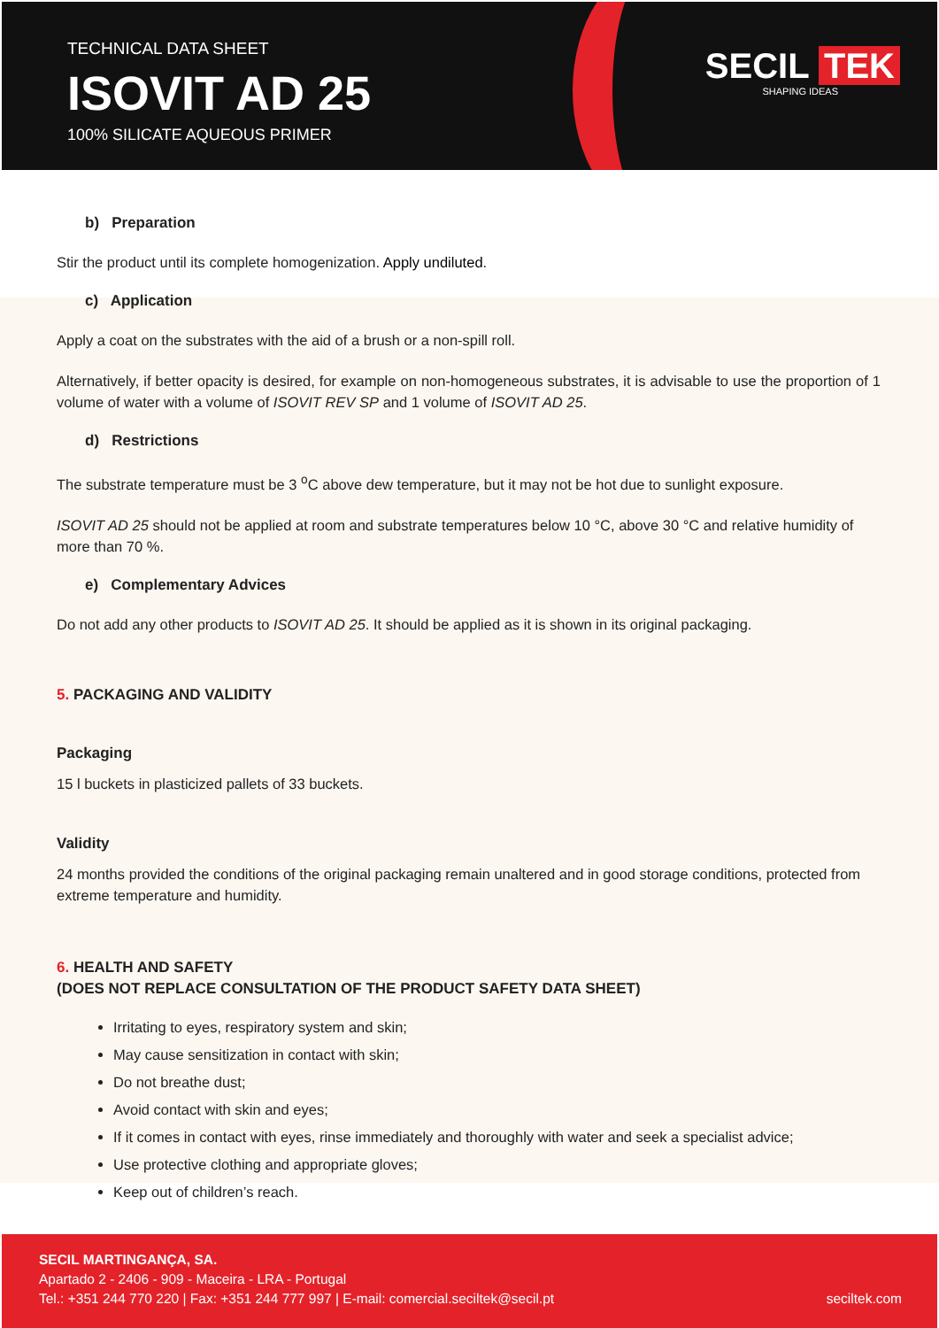TECHNICAL DATA SHEET
ISOVIT AD 25
100% SILICATE AQUEOUS PRIMER
SECIL TEK
SHAPING IDEAS
b) Preparation
Stir the product until its complete homogenization. Apply undiluted.
c) Application
Apply a coat on the substrates with the aid of a brush or a non-spill roll.
Alternatively, if better opacity is desired, for example on non-homogeneous substrates, it is advisable to use the proportion of 1 volume of water with a volume of ISOVIT REV SP and 1 volume of ISOVIT AD 25.
d) Restrictions
The substrate temperature must be 3 <sup>o</sup>C above dew temperature, but it may not be hot due to sunlight exposure.
ISOVIT AD 25 should not be applied at room and substrate temperatures below 10 °C, above 30 °C and relative humidity of more than 70 %.
e) Complementary Advices
Do not add any other products to ISOVIT AD 25. It should be applied as it is shown in its original packaging.
5. PACKAGING AND VALIDITY
Packaging
15 l buckets in plasticized pallets of 33 buckets.
Validity
24 months provided the conditions of the original packaging remain unaltered and in good storage conditions, protected from extreme temperature and humidity.
6. HEALTH AND SAFETY
(DOES NOT REPLACE CONSULTATION OF THE PRODUCT SAFETY DATA SHEET)
Irritating to eyes, respiratory system and skin;
May cause sensitization in contact with skin;
Do not breathe dust;
Avoid contact with skin and eyes;
If it comes in contact with eyes, rinse immediately and thoroughly with water and seek a specialist advice;
Use protective clothing and appropriate gloves;
Keep out of children’s reach.
SECIL MARTINGANÇA, SA.
Apartado 2 - 2406 - 909 - Maceira - LRA - Portugal
Tel.: +351 244 770 220 | Fax: +351 244 777 997 | E-mail: comercial.seciltek@secil.pt
seciltek.com